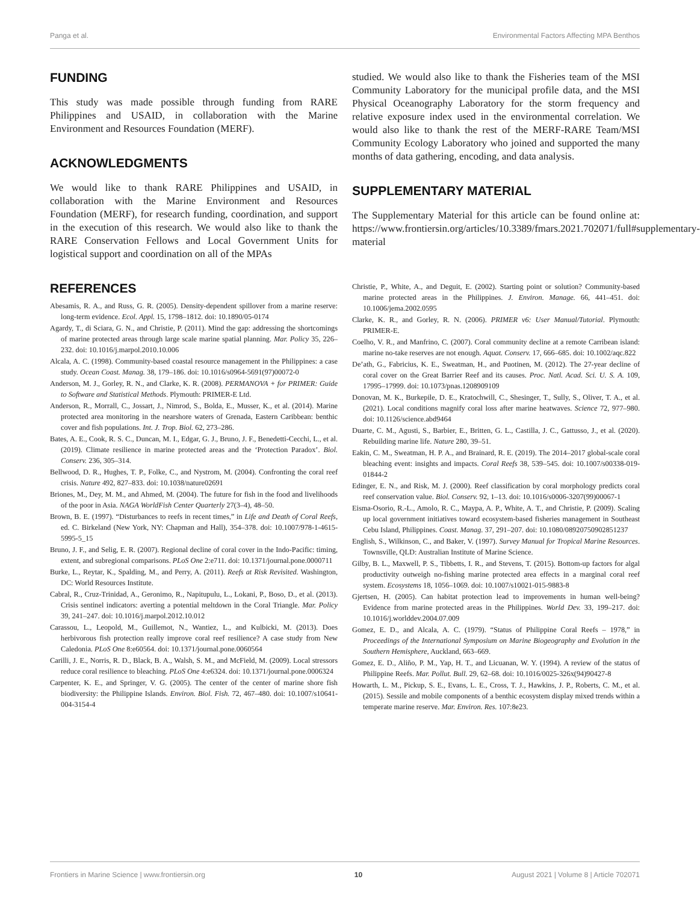Panga et al. Environmental Factors Affecting MPA Benthos
FUNDING
This study was made possible through funding from RARE Philippines and USAID, in collaboration with the Marine Environment and Resources Foundation (MERF).
ACKNOWLEDGMENTS
We would like to thank RARE Philippines and USAID, in collaboration with the Marine Environment and Resources Foundation (MERF), for research funding, coordination, and support in the execution of this research. We would also like to thank the RARE Conservation Fellows and Local Government Units for logistical support and coordination on all of the MPAs
studied. We would also like to thank the Fisheries team of the MSI Community Laboratory for the municipal profile data, and the MSI Physical Oceanography Laboratory for the storm frequency and relative exposure index used in the environmental correlation. We would also like to thank the rest of the MERF-RARE Team/MSI Community Ecology Laboratory who joined and supported the many months of data gathering, encoding, and data analysis.
SUPPLEMENTARY MATERIAL
The Supplementary Material for this article can be found online at: https://www.frontiersin.org/articles/10.3389/fmars.2021.702071/full#supplementary-material
REFERENCES
Abesamis, R. A., and Russ, G. R. (2005). Density-dependent spillover from a marine reserve: long-term evidence. Ecol. Appl. 15, 1798–1812. doi: 10.1890/05-0174
Agardy, T., di Sciara, G. N., and Christie, P. (2011). Mind the gap: addressing the shortcomings of marine protected areas through large scale marine spatial planning. Mar. Policy 35, 226–232. doi: 10.1016/j.marpol.2010.10.006
Alcala, A. C. (1998). Community-based coastal resource management in the Philippines: a case study. Ocean Coast. Manag. 38, 179–186. doi: 10.1016/s0964-5691(97)00072-0
Anderson, M. J., Gorley, R. N., and Clarke, K. R. (2008). PERMANOVA + for PRIMER: Guide to Software and Statistical Methods. Plymouth: PRIMER-E Ltd.
Anderson, R., Morrall, C., Jossart, J., Nimrod, S., Bolda, E., Musser, K., et al. (2014). Marine protected area monitoring in the nearshore waters of Grenada, Eastern Caribbean: benthic cover and fish populations. Int. J. Trop. Biol. 62, 273–286.
Bates, A. E., Cook, R. S. C., Duncan, M. I., Edgar, G. J., Bruno, J. F., Benedetti-Cecchi, L., et al. (2019). Climate resilience in marine protected areas and the ‘Protection Paradox’. Biol. Conserv. 236, 305–314.
Bellwood, D. R., Hughes, T. P., Folke, C., and Nystrom, M. (2004). Confronting the coral reef crisis. Nature 492, 827–833. doi: 10.1038/nature02691
Briones, M., Dey, M. M., and Ahmed, M. (2004). The future for fish in the food and livelihoods of the poor in Asia. NAGA WorldFish Center Quarterly 27(3–4), 48–50.
Brown, B. E. (1997). “Disturbances to reefs in recent times,” in Life and Death of Coral Reefs, ed. C. Birkeland (New York, NY: Chapman and Hall), 354–378. doi: 10.1007/978-1-4615-5995-5_15
Bruno, J. F., and Selig, E. R. (2007). Regional decline of coral cover in the Indo-Pacific: timing, extent, and subregional comparisons. PLoS One 2:e711. doi: 10.1371/journal.pone.0000711
Burke, L., Reytar, K., Spalding, M., and Perry, A. (2011). Reefs at Risk Revisited. Washington, DC: World Resources Institute.
Cabral, R., Cruz-Trinidad, A., Geronimo, R., Napitupulu, L., Lokani, P., Boso, D., et al. (2013). Crisis sentinel indicators: averting a potential meltdown in the Coral Triangle. Mar. Policy 39, 241–247. doi: 10.1016/j.marpol.2012.10.012
Carassou, L., Leopold, M., Guillemot, N., Wantiez, L., and Kulbicki, M. (2013). Does herbivorous fish protection really improve coral reef resilience? A case study from New Caledonia. PLoS One 8:e60564. doi: 10.1371/journal.pone.0060564
Carilli, J. E., Norris, R. D., Black, B. A., Walsh, S. M., and McField, M. (2009). Local stressors reduce coral resilience to bleaching. PLoS One 4:e6324. doi: 10.1371/journal.pone.0006324
Carpenter, K. E., and Springer, V. G. (2005). The center of the center of marine shore fish biodiversity: the Philippine Islands. Environ. Biol. Fish. 72, 467–480. doi: 10.1007/s10641-004-3154-4
Christie, P., White, A., and Deguit, E. (2002). Starting point or solution? Community-based marine protected areas in the Philippines. J. Environ. Manage. 66, 441–451. doi: 10.1006/jema.2002.0595
Clarke, K. R., and Gorley, R. N. (2006). PRIMER v6: User Manual/Tutorial. Plymouth: PRIMER-E.
Coelho, V. R., and Manfrino, C. (2007). Coral community decline at a remote Carribean island: marine no-take reserves are not enough. Aquat. Conserv. 17, 666–685. doi: 10.1002/aqc.822
De’ath, G., Fabricius, K. E., Sweatman, H., and Puotinen, M. (2012). The 27-year decline of coral cover on the Great Barrier Reef and its causes. Proc. Natl. Acad. Sci. U. S. A. 109, 17995–17999. doi: 10.1073/pnas.1208909109
Donovan, M. K., Burkepile, D. E., Kratochwill, C., Shesinger, T., Sully, S., Oliver, T. A., et al. (2021). Local conditions magnify coral loss after marine heatwaves. Science 72, 977–980. doi: 10.1126/science.abd9464
Duarte, C. M., Agusti, S., Barbier, E., Britten, G. L., Castilla, J. C., Gattusso, J., et al. (2020). Rebuilding marine life. Nature 280, 39–51.
Eakin, C. M., Sweatman, H. P. A., and Brainard, R. E. (2019). The 2014–2017 global-scale coral bleaching event: insights and impacts. Coral Reefs 38, 539–545. doi: 10.1007/s00338-019-01844-2
Edinger, E. N., and Risk, M. J. (2000). Reef classification by coral morphology predicts coral reef conservation value. Biol. Conserv. 92, 1–13. doi: 10.1016/s0006-3207(99)00067-1
Eisma-Osorio, R.-L., Amolo, R. C., Maypa, A. P., White, A. T., and Christie, P. (2009). Scaling up local government initiatives toward ecosystem-based fisheries management in Southeast Cebu Island, Philippines. Coast. Manag. 37, 291–207. doi: 10.1080/08920750902851237
English, S., Wilkinson, C., and Baker, V. (1997). Survey Manual for Tropical Marine Resources. Townsville, QLD: Australian Institute of Marine Science.
Gilby, B. L., Maxwell, P. S., Tibbetts, I. R., and Stevens, T. (2015). Bottom-up factors for algal productivity outweigh no-fishing marine protected area effects in a marginal coral reef system. Ecosystems 18, 1056–1069. doi: 10.1007/s10021-015-9883-8
Gjertsen, H. (2005). Can habitat protection lead to improvements in human well-being? Evidence from marine protected areas in the Philippines. World Dev. 33, 199–217. doi: 10.1016/j.worlddev.2004.07.009
Gomez, E. D., and Alcala, A. C. (1979). “Status of Philippine Coral Reefs – 1978,” in Proceedings of the International Symposium on Marine Biogeography and Evolution in the Southern Hemisphere, Auckland, 663–669.
Gomez, E. D., Aliño, P. M., Yap, H. T., and Licuanan, W. Y. (1994). A review of the status of Philippine Reefs. Mar. Pollut. Bull. 29, 62–68. doi: 10.1016/0025-326x(94)90427-8
Howarth, L. M., Pickup, S. E., Evans, L. E., Cross, T. J., Hawkins, J. P., Roberts, C. M., et al. (2015). Sessile and mobile components of a benthic ecosystem display mixed trends within a temperate marine reserve. Mar. Environ. Res. 107:8e23.
Frontiers in Marine Science | www.frontiersin.org 10 August 2021 | Volume 8 | Article 702071